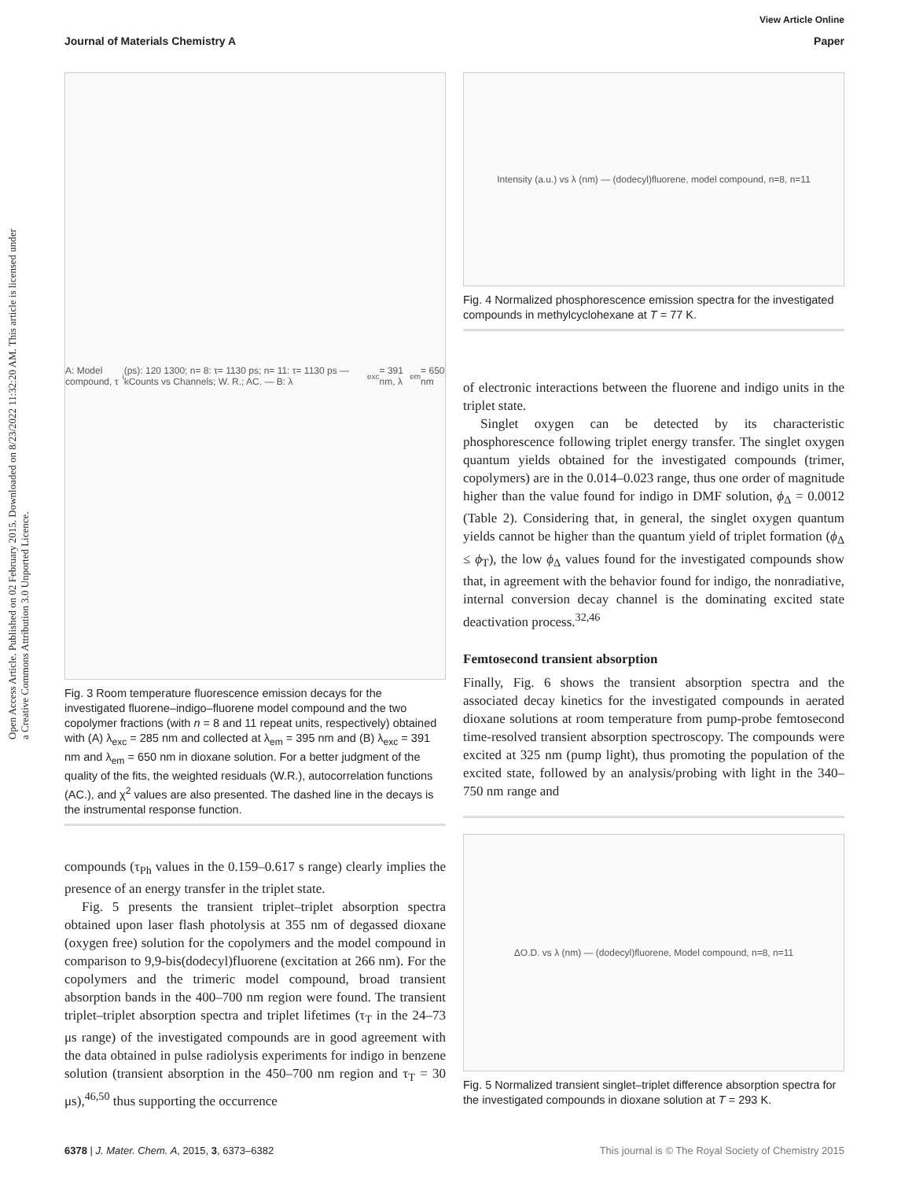Open Access Article. Published on 02 February 2015. Downloaded on 8/23/2022 11:32:20 AM. This article is licensed under a Creative Commons Attribution 3.0 Unported Licence.
View Article Online
Journal of Materials Chemistry A Paper
A: Model compound, τ<sub>i</sub> (ps): 120 1300; n= 8: τ= 1130 ps; n= 11: τ= 1130 ps — kCounts vs Channels; W. R.; AC. — B: λ<sub>exc</sub>= 391 nm, λ<sub>em</sub>= 650 nm
Fig. 3 Room temperature fluorescence emission decays for the investigated fluorene–indigo–fluorene model compound and the two copolymer fractions (with n = 8 and 11 repeat units, respectively) obtained with (A) λ<sub>exc</sub> = 285 nm and collected at λ<sub>em</sub> = 395 nm and (B) λ<sub>exc</sub> = 391 nm and λ<sub>em</sub> = 650 nm in dioxane solution. For a better judgment of the quality of the fits, the weighted residuals (W.R.), autocorrelation functions (AC.), and χ<sup>2</sup> values are also presented. The dashed line in the decays is the instrumental response function.
compounds (τ<sub>Ph</sub> values in the 0.159–0.617 s range) clearly implies the presence of an energy transfer in the triplet state.
Fig. 5 presents the transient triplet–triplet absorption spectra obtained upon laser flash photolysis at 355 nm of degassed dioxane (oxygen free) solution for the copolymers and the model compound in comparison to 9,9-bis(dodecyl)fluorene (excitation at 266 nm). For the copolymers and the trimeric model compound, broad transient absorption bands in the 400–700 nm region were found. The transient triplet–triplet absorption spectra and triplet lifetimes (τ<sub>T</sub> in the 24–73 μs range) of the investigated compounds are in good agreement with the data obtained in pulse radiolysis experiments for indigo in benzene solution (transient absorption in the 450–700 nm region and τ<sub>T</sub> = 30 μs),<sup>46,50</sup> thus supporting the occurrence
Intensity (a.u.) vs λ (nm) — (dodecyl)fluorene, model compound, n=8, n=11
Fig. 4 Normalized phosphorescence emission spectra for the investigated compounds in methylcyclohexane at T = 77 K.
of electronic interactions between the fluorene and indigo units in the triplet state.
Singlet oxygen can be detected by its characteristic phosphorescence following triplet energy transfer. The singlet oxygen quantum yields obtained for the investigated compounds (trimer, copolymers) are in the 0.014–0.023 range, thus one order of magnitude higher than the value found for indigo in DMF solution, ϕ<sub>Δ</sub> = 0.0012 (Table 2). Considering that, in general, the singlet oxygen quantum yields cannot be higher than the quantum yield of triplet formation (ϕ<sub>Δ</sub> ≤ ϕ<sub>T</sub>), the low ϕ<sub>Δ</sub> values found for the investigated compounds show that, in agreement with the behavior found for indigo, the nonradiative, internal conversion decay channel is the dominating excited state deactivation process.<sup>32,46</sup>
Femtosecond transient absorption
Finally, Fig. 6 shows the transient absorption spectra and the associated decay kinetics for the investigated compounds in aerated dioxane solutions at room temperature from pump-probe femtosecond time-resolved transient absorption spectroscopy. The compounds were excited at 325 nm (pump light), thus promoting the population of the excited state, followed by an analysis/probing with light in the 340–750 nm range and
ΔO.D. vs λ (nm) — (dodecyl)fluorene, Model compound, n=8, n=11
Fig. 5 Normalized transient singlet–triplet difference absorption spectra for the investigated compounds in dioxane solution at T = 293 K.
6378 | J. Mater. Chem. A, 2015, 3, 6373–6382 This journal is © The Royal Society of Chemistry 2015